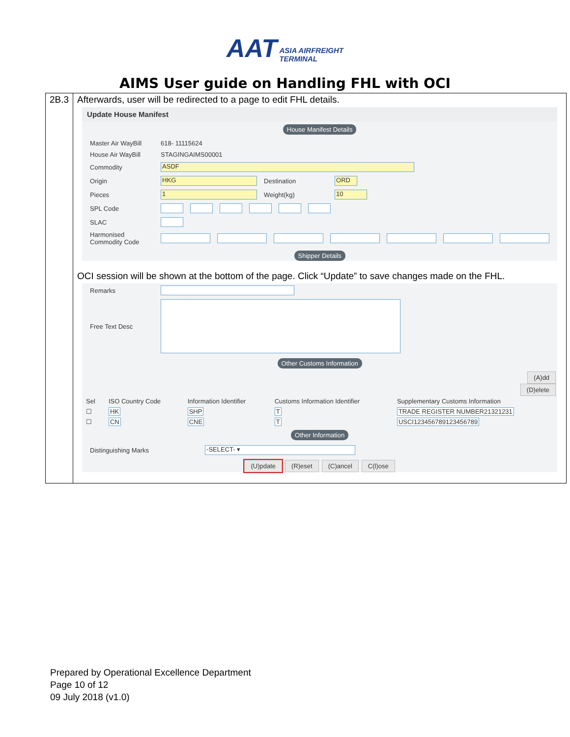AAT ASIA AIRFREIGHT
TERMINAL
AIMS User guide on Handling FHL with OCI
| 2B.3 | Afterwards, user will be redirected to a page to edit FHL details. Update House Manifest House Manifest Details Master Air WayBill 618- 11115624 House Air WayBill STAGINGAIMS00001 Commodity ASDF Origin HKG Destination ORD Pieces 1 Weight(kg) 10 SPL Code SLAC Harmonised Commodity Code Shipper Details OCI session will be shown at the bottom of the page. Click “Update” to save changes made on the FHL. Remarks Free Text Desc Other Customs Information (A)dd (D)elete / Sel / ISO Country Code / Information Identifier / Customs Information Identifier / Supplementary Customs Information / / --- / --- / --- / --- / --- / / ☐ / HK / SHP / T / TRADE REGISTER NUMBER21321231 / / ☐ / CN / CNE / T / USCI123456789123456789 / Other Information Distinguishing Marks -SELECT- ▾ (U)pdate (R)eset (C)ancel C(l)ose |
Prepared by Operational Excellence Department
Page 10 of 12
09 July 2018 (v1.0)